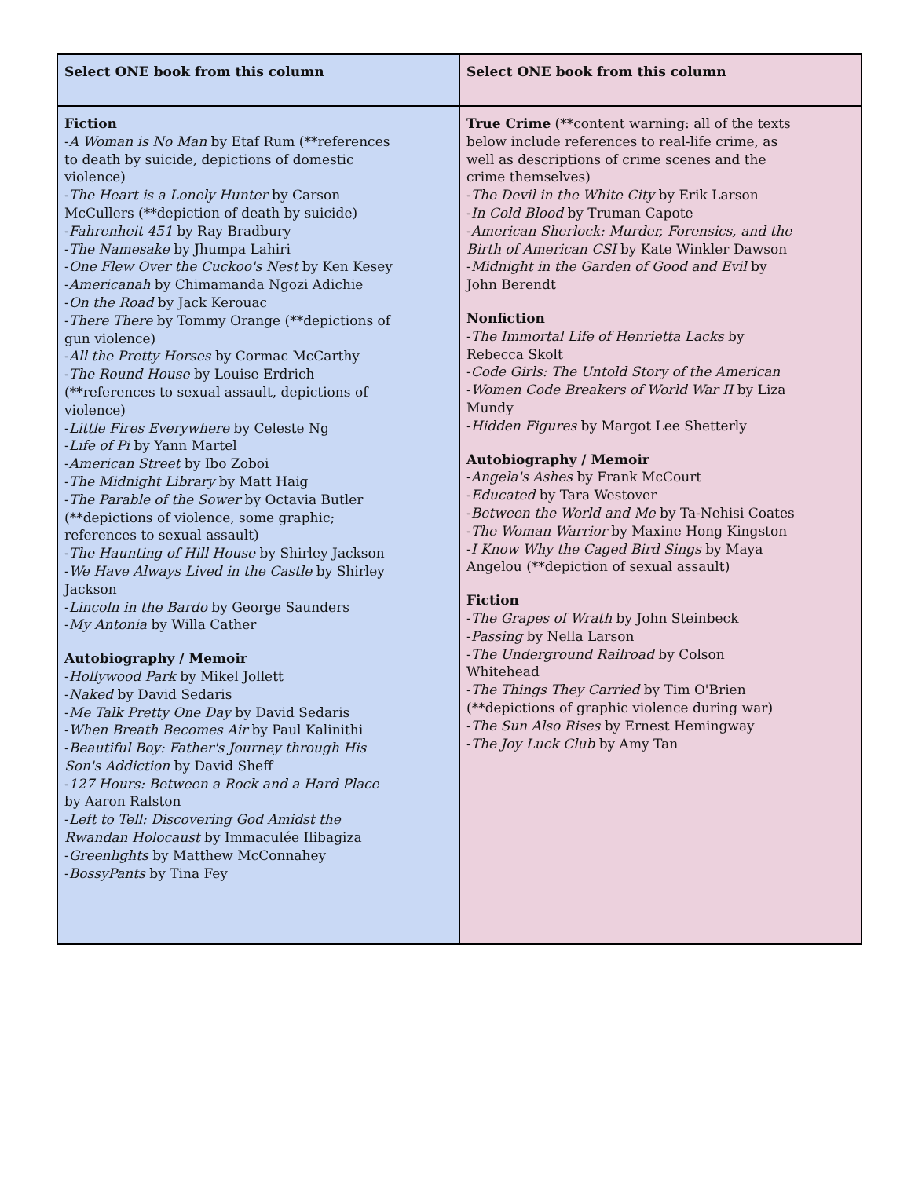| Select ONE book from this column | Select ONE book from this column |
| Fiction - A Woman is No Man by Etaf Rum (**references to death by suicide, depictions of domestic violence) - The Heart is a Lonely Hunter by Carson McCullers (**depiction of death by suicide) - Fahrenheit 451 by Ray Bradbury - The Namesake by Jhumpa Lahiri - One Flew Over the Cuckoo's Nest by Ken Kesey - Americanah by Chimamanda Ngozi Adichie - On the Road by Jack Kerouac - There There by Tommy Orange (**depictions of gun violence) - All the Pretty Horses by Cormac McCarthy - The Round House by Louise Erdrich (**references to sexual assault, depictions of violence) - Little Fires Everywhere by Celeste Ng - Life of Pi by Yann Martel - American Street by Ibo Zoboi - The Midnight Library by Matt Haig - The Parable of the Sower by Octavia Butler (**depictions of violence, some graphic; references to sexual assault) - The Haunting of Hill House by Shirley Jackson - We Have Always Lived in the Castle by Shirley Jackson - Lincoln in the Bardo by George Saunders - My Antonia by Willa Cather Autobiography / Memoir - Hollywood Park by Mikel Jollett - Naked by David Sedaris - Me Talk Pretty One Day by David Sedaris - When Breath Becomes Air by Paul Kalinithi - Beautiful Boy: Father's Journey through His Son's Addiction by David Sheff - 127 Hours: Between a Rock and a Hard Place by Aaron Ralston - Left to Tell: Discovering God Amidst the Rwandan Holocaust by Immaculée Ilibagiza - Greenlights by Matthew McConnahey - BossyPants by Tina Fey | True Crime (**content warning: all of the texts below include references to real-life crime, as well as descriptions of crime scenes and the crime themselves) - The Devil in the White City by Erik Larson - In Cold Blood by Truman Capote - American Sherlock: Murder, Forensics, and the Birth of American CSI by Kate Winkler Dawson - Midnight in the Garden of Good and Evil by John Berendt Nonfiction - The Immortal Life of Henrietta Lacks by Rebecca Skolt - Code Girls: The Untold Story of the American - Women Code Breakers of World War II by Liza Mundy - Hidden Figures by Margot Lee Shetterly Autobiography / Memoir - Angela's Ashes by Frank McCourt - Educated by Tara Westover - Between the World and Me by Ta-Nehisi Coates - The Woman Warrior by Maxine Hong Kingston - I Know Why the Caged Bird Sings by Maya Angelou (**depiction of sexual assault) Fiction - The Grapes of Wrath by John Steinbeck - Passing by Nella Larson - The Underground Railroad by Colson Whitehead - The Things They Carried by Tim O'Brien (**depictions of graphic violence during war) - The Sun Also Rises by Ernest Hemingway - The Joy Luck Club by Amy Tan |